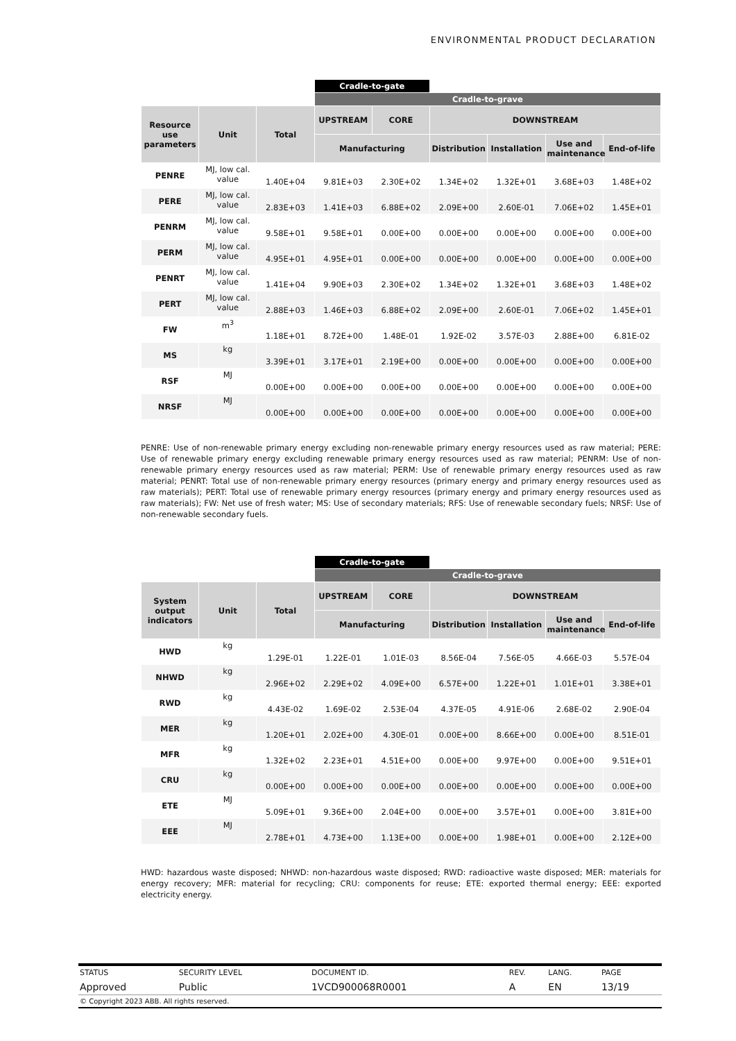ENVIRONMENTAL PRODUCT DECLARATION
| | | | Cradle-to-gate | | | | | |
| | | | Cradle-to-grave | | | | | |
| Resource use parameters | Unit | Total | UPSTREAM | CORE | DOWNSTREAM | | | |
| | | | Manufacturing | | Distribution | Installation | Use and maintenance | End-of-life |
| PENRE | MJ, low cal. value | 1.40E+04 | 9.81E+03 | 2.30E+02 | 1.34E+02 | 1.32E+01 | 3.68E+03 | 1.48E+02 |
| PERE | MJ, low cal. value | 2.83E+03 | 1.41E+03 | 6.88E+02 | 2.09E+00 | 2.60E-01 | 7.06E+02 | 1.45E+01 |
| PENRM | MJ, low cal. value | 9.58E+01 | 9.58E+01 | 0.00E+00 | 0.00E+00 | 0.00E+00 | 0.00E+00 | 0.00E+00 |
| PERM | MJ, low cal. value | 4.95E+01 | 4.95E+01 | 0.00E+00 | 0.00E+00 | 0.00E+00 | 0.00E+00 | 0.00E+00 |
| PENRT | MJ, low cal. value | 1.41E+04 | 9.90E+03 | 2.30E+02 | 1.34E+02 | 1.32E+01 | 3.68E+03 | 1.48E+02 |
| PERT | MJ, low cal. value | 2.88E+03 | 1.46E+03 | 6.88E+02 | 2.09E+00 | 2.60E-01 | 7.06E+02 | 1.45E+01 |
| FW | m<sup>3</sup> | 1.18E+01 | 8.72E+00 | 1.48E-01 | 1.92E-02 | 3.57E-03 | 2.88E+00 | 6.81E-02 |
| MS | kg | 3.39E+01 | 3.17E+01 | 2.19E+00 | 0.00E+00 | 0.00E+00 | 0.00E+00 | 0.00E+00 |
| RSF | MJ | 0.00E+00 | 0.00E+00 | 0.00E+00 | 0.00E+00 | 0.00E+00 | 0.00E+00 | 0.00E+00 |
| NRSF | MJ | 0.00E+00 | 0.00E+00 | 0.00E+00 | 0.00E+00 | 0.00E+00 | 0.00E+00 | 0.00E+00 |
PENRE: Use of non-renewable primary energy excluding non-renewable primary energy resources used as raw material; PERE: Use of renewable primary energy excluding renewable primary energy resources used as raw material; PENRM: Use of non-renewable primary energy resources used as raw material; PERM: Use of renewable primary energy resources used as raw material; PENRT: Total use of non-renewable primary energy resources (primary energy and primary energy resources used as raw materials); PERT: Total use of renewable primary energy resources (primary energy and primary energy resources used as raw materials); FW: Net use of fresh water; MS: Use of secondary materials; RFS: Use of renewable secondary fuels; NRSF: Use of non-renewable secondary fuels.
| | | | Cradle-to-gate | | | | | |
| | | | Cradle-to-grave | | | | | |
| System output indicators | Unit | Total | UPSTREAM | CORE | DOWNSTREAM | | | |
| | | | Manufacturing | | Distribution | Installation | Use and maintenance | End-of-life |
| HWD | kg | 1.29E-01 | 1.22E-01 | 1.01E-03 | 8.56E-04 | 7.56E-05 | 4.66E-03 | 5.57E-04 |
| NHWD | kg | 2.96E+02 | 2.29E+02 | 4.09E+00 | 6.57E+00 | 1.22E+01 | 1.01E+01 | 3.38E+01 |
| RWD | kg | 4.43E-02 | 1.69E-02 | 2.53E-04 | 4.37E-05 | 4.91E-06 | 2.68E-02 | 2.90E-04 |
| MER | kg | 1.20E+01 | 2.02E+00 | 4.30E-01 | 0.00E+00 | 8.66E+00 | 0.00E+00 | 8.51E-01 |
| MFR | kg | 1.32E+02 | 2.23E+01 | 4.51E+00 | 0.00E+00 | 9.97E+00 | 0.00E+00 | 9.51E+01 |
| CRU | kg | 0.00E+00 | 0.00E+00 | 0.00E+00 | 0.00E+00 | 0.00E+00 | 0.00E+00 | 0.00E+00 |
| ETE | MJ | 5.09E+01 | 9.36E+00 | 2.04E+00 | 0.00E+00 | 3.57E+01 | 0.00E+00 | 3.81E+00 |
| EEE | MJ | 2.78E+01 | 4.73E+00 | 1.13E+00 | 0.00E+00 | 1.98E+01 | 0.00E+00 | 2.12E+00 |
HWD: hazardous waste disposed; NHWD: non-hazardous waste disposed; RWD: radioactive waste disposed; MER: materials for energy recovery; MFR: material for recycling; CRU: components for reuse; ETE: exported thermal energy; EEE: exported electricity energy.
| STATUS | SECURITY LEVEL | DOCUMENT ID. | REV. | LANG. | PAGE |
| Approved | Public | 1VCD900068R0001 | A | EN | 13/19 |
| © Copyright 2023 ABB. All rights reserved. | | | | | |